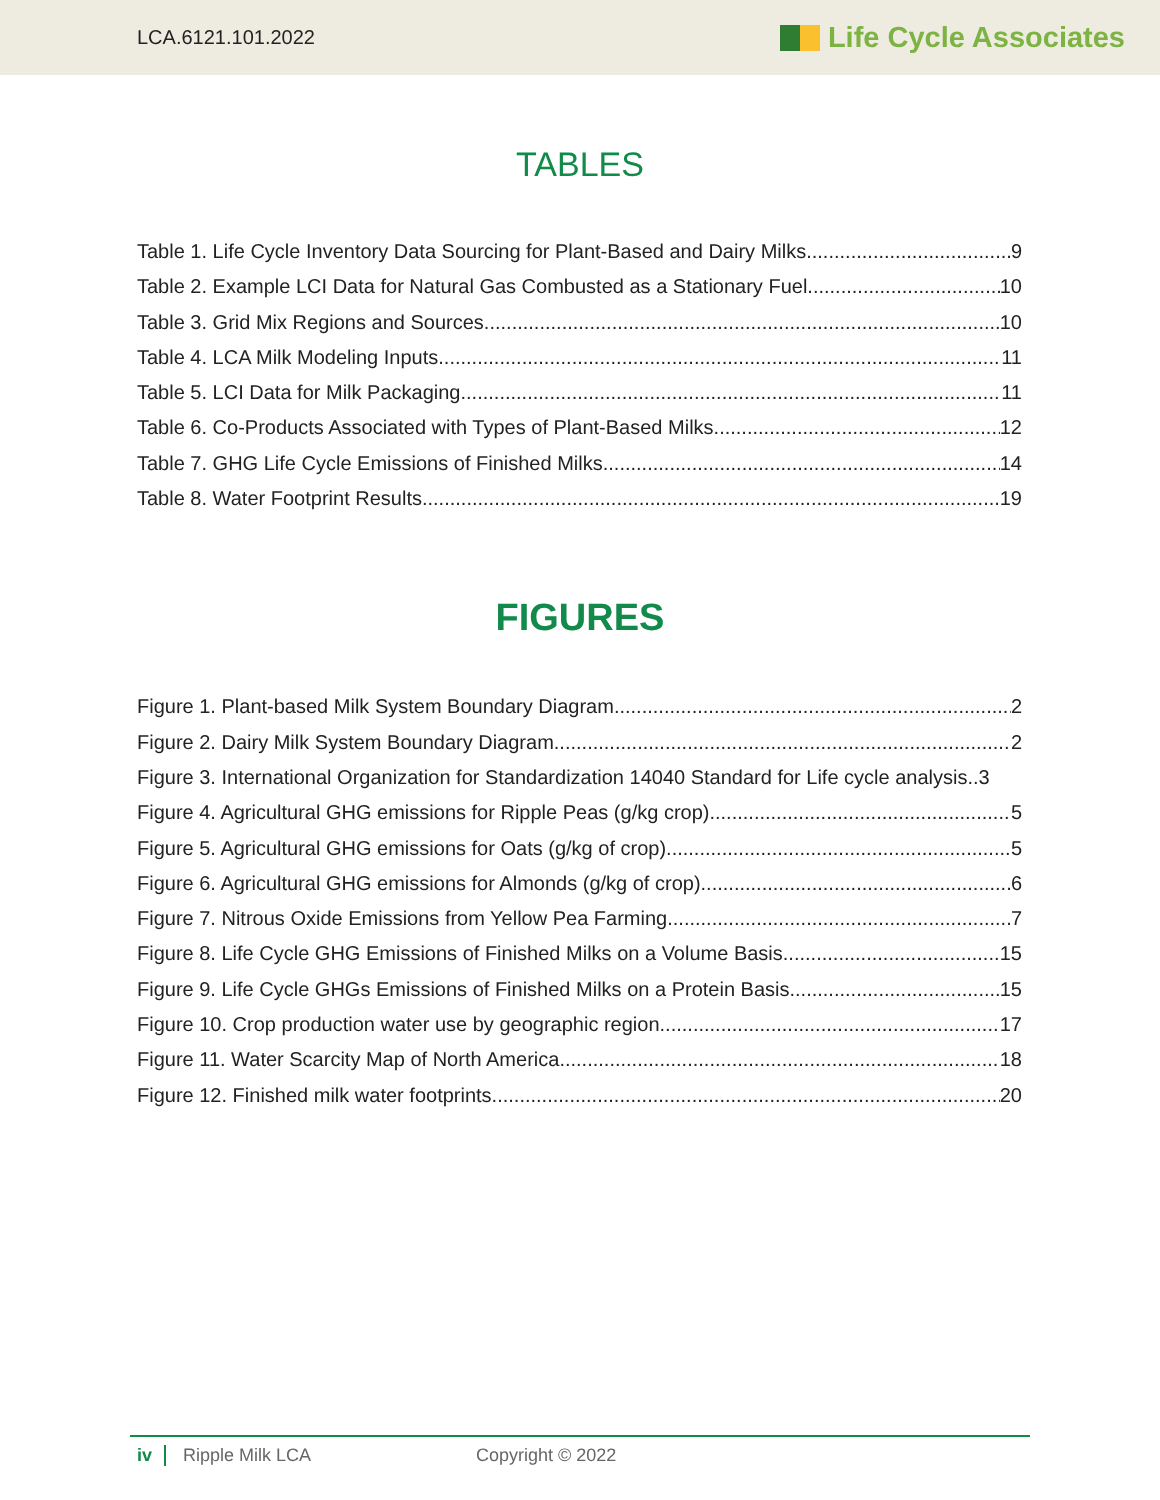LCA.6121.101.2022 Life Cycle Associates
TABLES
Table 1. Life Cycle Inventory Data Sourcing for Plant-Based and Dairy Milks 9
Table 2. Example LCI Data for Natural Gas Combusted as a Stationary Fuel 10
Table 3. Grid Mix Regions and Sources 10
Table 4. LCA Milk Modeling Inputs 11
Table 5. LCI Data for Milk Packaging 11
Table 6. Co-Products Associated with Types of Plant-Based Milks 12
Table 7. GHG Life Cycle Emissions of Finished Milks 14
Table 8. Water Footprint Results 19
FIGURES
Figure 1. Plant-based Milk System Boundary Diagram 2
Figure 2. Dairy Milk System Boundary Diagram 2
Figure 3. International Organization for Standardization 14040 Standard for Life cycle analysis..3
Figure 4. Agricultural GHG emissions for Ripple Peas (g/kg crop). 5
Figure 5. Agricultural GHG emissions for Oats (g/kg of crop). 5
Figure 6. Agricultural GHG emissions for Almonds (g/kg of crop) 6
Figure 7. Nitrous Oxide Emissions from Yellow Pea Farming 7
Figure 8. Life Cycle GHG Emissions of Finished Milks on a Volume Basis 15
Figure 9. Life Cycle GHGs Emissions of Finished Milks on a Protein Basis 15
Figure 10. Crop production water use by geographic region. 17
Figure 11. Water Scarcity Map of North America 18
Figure 12. Finished milk water footprints 20
iv Ripple Milk LCA Copyright © 2022